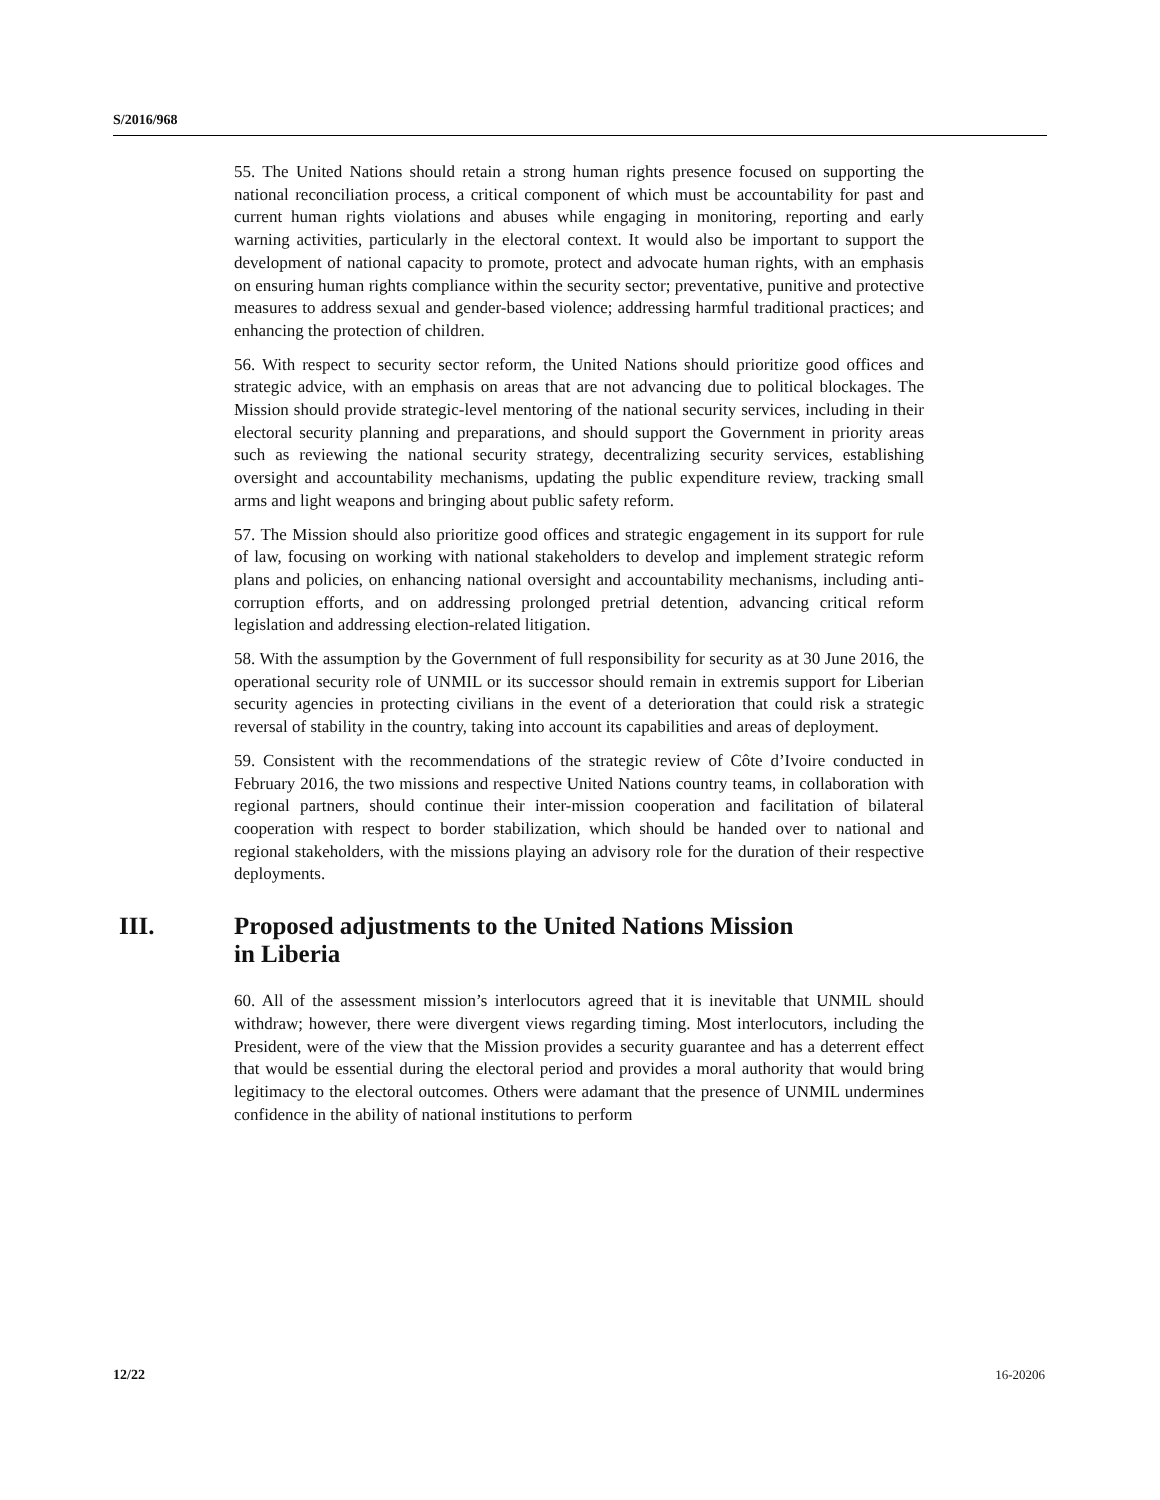S/2016/968
55. The United Nations should retain a strong human rights presence focused on supporting the national reconciliation process, a critical component of which must be accountability for past and current human rights violations and abuses while engaging in monitoring, reporting and early warning activities, particularly in the electoral context. It would also be important to support the development of national capacity to promote, protect and advocate human rights, with an emphasis on ensuring human rights compliance within the security sector; preventative, punitive and protective measures to address sexual and gender-based violence; addressing harmful traditional practices; and enhancing the protection of children.
56. With respect to security sector reform, the United Nations should prioritize good offices and strategic advice, with an emphasis on areas that are not advancing due to political blockages. The Mission should provide strategic-level mentoring of the national security services, including in their electoral security planning and preparations, and should support the Government in priority areas such as reviewing the national security strategy, decentralizing security services, establishing oversight and accountability mechanisms, updating the public expenditure review, tracking small arms and light weapons and bringing about public safety reform.
57. The Mission should also prioritize good offices and strategic engagement in its support for rule of law, focusing on working with national stakeholders to develop and implement strategic reform plans and policies, on enhancing national oversight and accountability mechanisms, including anti-corruption efforts, and on addressing prolonged pretrial detention, advancing critical reform legislation and addressing election-related litigation.
58. With the assumption by the Government of full responsibility for security as at 30 June 2016, the operational security role of UNMIL or its successor should remain in extremis support for Liberian security agencies in protecting civilians in the event of a deterioration that could risk a strategic reversal of stability in the country, taking into account its capabilities and areas of deployment.
59. Consistent with the recommendations of the strategic review of Côte d’Ivoire conducted in February 2016, the two missions and respective United Nations country teams, in collaboration with regional partners, should continue their inter-mission cooperation and facilitation of bilateral cooperation with respect to border stabilization, which should be handed over to national and regional stakeholders, with the missions playing an advisory role for the duration of their respective deployments.
III. Proposed adjustments to the United Nations Mission
in Liberia
60. All of the assessment mission’s interlocutors agreed that it is inevitable that UNMIL should withdraw; however, there were divergent views regarding timing. Most interlocutors, including the President, were of the view that the Mission provides a security guarantee and has a deterrent effect that would be essential during the electoral period and provides a moral authority that would bring legitimacy to the electoral outcomes. Others were adamant that the presence of UNMIL undermines confidence in the ability of national institutions to perform
12/22 16-20206